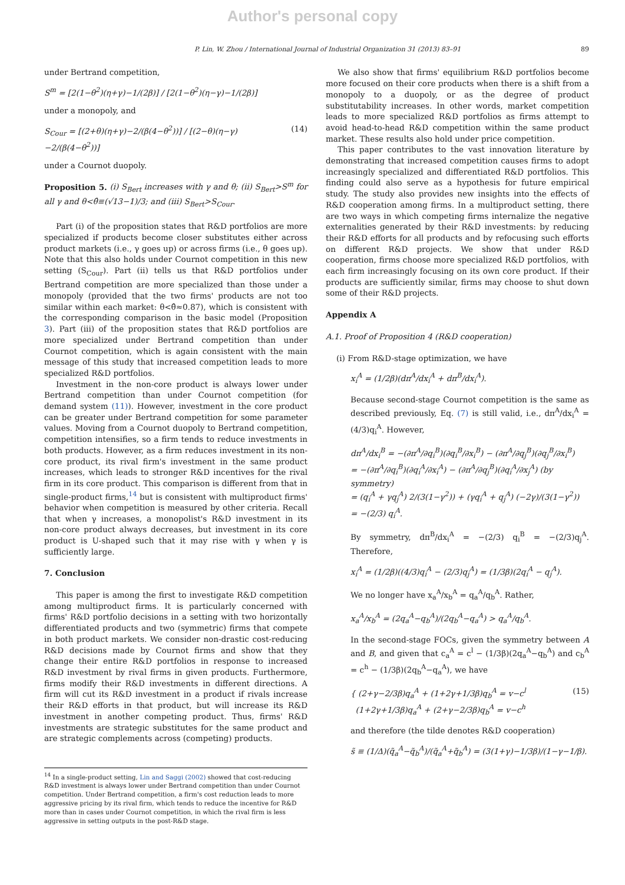Author's personal copy
P. Lin, W. Zhou / International Journal of Industrial Organization 31 (2013) 83–91 89
under Bertrand competition,
S<sup>m</sup> = [2(1−θ<sup>2</sup>)(η+γ)−1/(2β)] / [2(1−θ<sup>2</sup>)(η−γ)−1/(2β)]
under a monopoly, and
S<sub>Cour</sub> = [(2+θ)(η+γ)−2/(β(4−θ<sup>2</sup>))] / [(2−θ)(η−γ)−2/(β(4−θ<sup>2</sup>))] (14)
under a Cournot duopoly.
Proposition 5. (i) S<sub>Bert</sub> increases with γ and θ; (ii) S<sub>Bert</sub>>S<sup>m</sup> for all γ and θ<θ̂≡(√13−1)/3; and (iii) S<sub>Bert</sub>>S<sub>Cour</sub>.
Part (i) of the proposition states that R&D portfolios are more specialized if products become closer substitutes either across product markets (i.e., γ goes up) or across firms (i.e., θ goes up). Note that this also holds under Cournot competition in this new setting (S<sub>Cour</sub>). Part (ii) tells us that R&D portfolios under Bertrand competition are more specialized than those under a monopoly (provided that the two firms' products are not too similar within each market: θ<θ̂≈0.87), which is consistent with the corresponding comparison in the basic model (Proposition 3). Part (iii) of the proposition states that R&D portfolios are more specialized under Bertrand competition than under Cournot competition, which is again consistent with the main message of this study that increased competition leads to more specialized R&D portfolios.
Investment in the non-core product is always lower under Bertrand competition than under Cournot competition (for demand system (11)). However, investment in the core product can be greater under Bertrand competition for some parameter values. Moving from a Cournot duopoly to Bertrand competition, competition intensifies, so a firm tends to reduce investments in both products. However, as a firm reduces investment in its non-core product, its rival firm's investment in the same product increases, which leads to stronger R&D incentives for the rival firm in its core product. This comparison is different from that in single-product firms,<sup>14</sup> but is consistent with multiproduct firms' behavior when competition is measured by other criteria. Recall that when γ increases, a monopolist's R&D investment in its non-core product always decreases, but investment in its core product is U-shaped such that it may rise with γ when γ is sufficiently large.
7. Conclusion
This paper is among the first to investigate R&D competition among multiproduct firms. It is particularly concerned with firms' R&D portfolio decisions in a setting with two horizontally differentiated products and two (symmetric) firms that compete in both product markets. We consider non-drastic cost-reducing R&D decisions made by Cournot firms and show that they change their entire R&D portfolios in response to increased R&D investment by rival firms in given products. Furthermore, firms modify their R&D investments in different directions. A firm will cut its R&D investment in a product if rivals increase their R&D efforts in that product, but will increase its R&D investment in another competing product. Thus, firms' R&D investments are strategic substitutes for the same product and are strategic complements across (competing) products.
<sup>14</sup> In a single-product setting, Lin and Saggi (2002) showed that cost-reducing R&D investment is always lower under Bertrand competition than under Cournot competition. Under Bertrand competition, a firm's cost reduction leads to more aggressive pricing by its rival firm, which tends to reduce the incentive for R&D more than in cases under Cournot competition, in which the rival firm is less aggressive in setting outputs in the post-R&D stage.
We also show that firms' equilibrium R&D portfolios become more focused on their core products when there is a shift from a monopoly to a duopoly, or as the degree of product substitutability increases. In other words, market competition leads to more specialized R&D portfolios as firms attempt to avoid head-to-head R&D competition within the same product market. These results also hold under price competition.
This paper contributes to the vast innovation literature by demonstrating that increased competition causes firms to adopt increasingly specialized and differentiated R&D portfolios. This finding could also serve as a hypothesis for future empirical study. The study also provides new insights into the effects of R&D cooperation among firms. In a multiproduct setting, there are two ways in which competing firms internalize the negative externalities generated by their R&D investments: by reducing their R&D efforts for all products and by refocusing such efforts on different R&D projects. We show that under R&D cooperation, firms choose more specialized R&D portfolios, with each firm increasingly focusing on its own core product. If their products are sufficiently similar, firms may choose to shut down some of their R&D projects.
Appendix A
A.1. Proof of Proposition 4 (R&D cooperation)
(i) From R&D-stage optimization, we have
x<sub>i</sub><sup>A</sup> = (1/2β)(dπ<sup>A</sup>/dx<sub>i</sub><sup>A</sup> + dπ<sup>B</sup>/dx<sub>i</sub><sup>A</sup>).
Because second-stage Cournot competition is the same as described previously, Eq. (7) is still valid, i.e., dπ<sup>A</sup>/dx<sub>i</sub><sup>A</sup> = (4/3)q<sub>i</sub><sup>A</sup>. However,
dπ<sup>A</sup>/dx<sub>i</sub><sup>B</sup> = −(∂π<sup>A</sup>/∂q<sub>i</sub><sup>B</sup>)(∂q<sub>i</sub><sup>B</sup>/∂x<sub>i</sub><sup>B</sup>) − (∂π<sup>A</sup>/∂q<sub>j</sub><sup>B</sup>)(∂q<sub>j</sub><sup>B</sup>/∂x<sub>i</sub><sup>B</sup>)
= −(∂π<sup>A</sup>/∂q<sub>i</sub><sup>B</sup>)(∂q<sub>i</sub><sup>A</sup>/∂x<sub>i</sub><sup>A</sup>) − (∂π<sup>A</sup>/∂q<sub>j</sub><sup>B</sup>)(∂q<sub>i</sub><sup>A</sup>/∂x<sub>j</sub><sup>A</sup>) (by symmetry)
= (q<sub>i</sub><sup>A</sup> + γq<sub>j</sub><sup>A</sup>) 2/(3(1−γ<sup>2</sup>)) + (γq<sub>i</sub><sup>A</sup> + q<sub>j</sub><sup>A</sup>) (−2γ)/(3(1−γ<sup>2</sup>))
= −(2/3) q<sub>i</sub><sup>A</sup>.
By symmetry, dπ<sup>B</sup>/dx<sub>i</sub><sup>A</sup> = −(2/3) q<sub>i</sub><sup>B</sup> = −(2/3)q<sub>j</sub><sup>A</sup>. Therefore,
x<sub>i</sub><sup>A</sup> = (1/2β)((4/3)q<sub>i</sub><sup>A</sup> − (2/3)q<sub>j</sub><sup>A</sup>) = (1/3β)(2q<sub>i</sub><sup>A</sup> − q<sub>j</sub><sup>A</sup>).
We no longer have x<sub>a</sub><sup>A</sup>/x<sub>b</sub><sup>A</sup> = q<sub>a</sub><sup>A</sup>/q<sub>b</sub><sup>A</sup>. Rather,
x<sub>a</sub><sup>A</sup>/x<sub>b</sub><sup>A</sup> = (2q<sub>a</sub><sup>A</sup>−q<sub>b</sub><sup>A</sup>)/(2q<sub>b</sub><sup>A</sup>−q<sub>a</sub><sup>A</sup>) > q<sub>a</sub><sup>A</sup>/q<sub>b</sub><sup>A</sup>.
In the second-stage FOCs, given the symmetry between A and B, and given that c<sub>a</sub><sup>A</sup> = c<sup>l</sup> − (1/3β)(2q<sub>a</sub><sup>A</sup>−q<sub>b</sub><sup>A</sup>) and c<sub>b</sub><sup>A</sup> = c<sup>h</sup> − (1/3β)(2q<sub>b</sub><sup>A</sup>−q<sub>a</sub><sup>A</sup>), we have
{ (2+γ−2/3β)q<sub>a</sub><sup>A</sup> + (1+2γ+1/3β)q<sub>b</sub><sup>A</sup> = v−c<sup>l</sup>
(1+2γ+1/3β)q<sub>a</sub><sup>A</sup> + (2+γ−2/3β)q<sub>b</sub><sup>A</sup> = v−c<sup>h</sup> (15)
and therefore (the tilde denotes R&D cooperation)
s̃ ≡ (1/Δ)(q̃<sub>a</sub><sup>A</sup>−q̃<sub>b</sub><sup>A</sup>)/(q̃<sub>a</sub><sup>A</sup>+q̃<sub>b</sub><sup>A</sup>) = (3(1+γ)−1/3β)/(1−γ−1/β).